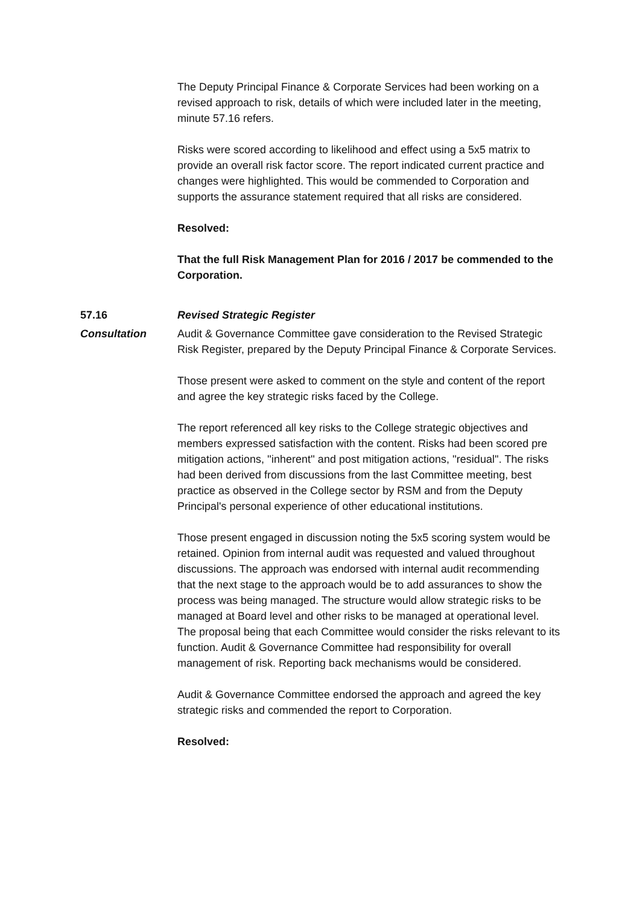The Deputy Principal Finance & Corporate Services had been working on a revised approach to risk, details of which were included later in the meeting, minute 57.16 refers.
Risks were scored according to likelihood and effect using a 5x5 matrix to provide an overall risk factor score. The report indicated current practice and changes were highlighted. This would be commended to Corporation and supports the assurance statement required that all risks are considered.
Resolved:
That the full Risk Management Plan for 2016 / 2017 be commended to the Corporation.
57.16 Revised Strategic Register
Consultation Audit & Governance Committee gave consideration to the Revised Strategic Risk Register, prepared by the Deputy Principal Finance & Corporate Services.
Those present were asked to comment on the style and content of the report and agree the key strategic risks faced by the College.
The report referenced all key risks to the College strategic objectives and members expressed satisfaction with the content. Risks had been scored pre mitigation actions, ''inherent'' and post mitigation actions, ''residual''. The risks had been derived from discussions from the last Committee meeting, best practice as observed in the College sector by RSM and from the Deputy Principal's personal experience of other educational institutions.
Those present engaged in discussion noting the 5x5 scoring system would be retained. Opinion from internal audit was requested and valued throughout discussions. The approach was endorsed with internal audit recommending that the next stage to the approach would be to add assurances to show the process was being managed. The structure would allow strategic risks to be managed at Board level and other risks to be managed at operational level. The proposal being that each Committee would consider the risks relevant to its function. Audit & Governance Committee had responsibility for overall management of risk. Reporting back mechanisms would be considered.
Audit & Governance Committee endorsed the approach and agreed the key strategic risks and commended the report to Corporation.
Resolved: